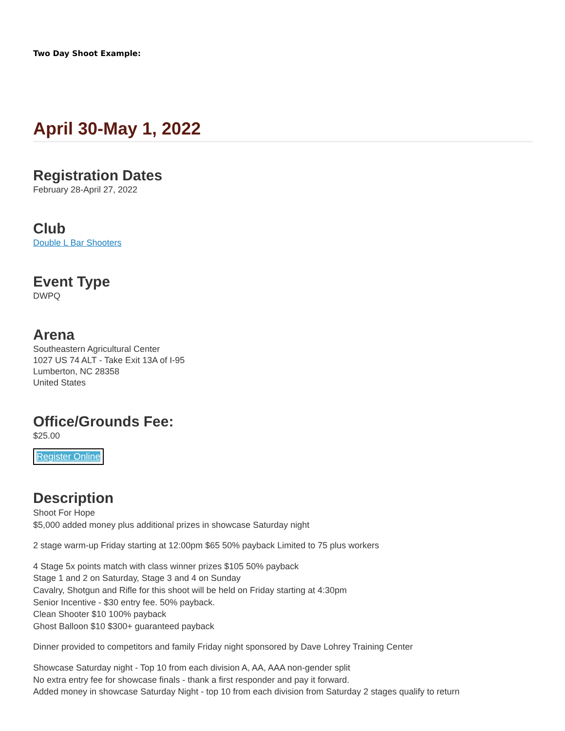Two Day Shoot Example:
April 30-May 1, 2022
Registration Dates
February 28-April 27, 2022
Club
Double L Bar Shooters
Event Type
DWPQ
Arena
Southeastern Agricultural Center
1027 US 74 ALT - Take Exit 13A of I-95
Lumberton, NC 28358
United States
Office/Grounds Fee:
$25.00
Register Online
Description
Shoot For Hope
$5,000 added money plus additional prizes in showcase Saturday night
2 stage warm-up Friday starting at 12:00pm $65 50% payback Limited to 75 plus workers
4 Stage 5x points match with class winner prizes $105 50% payback
Stage 1 and 2 on Saturday, Stage 3 and 4 on Sunday
Cavalry, Shotgun and Rifle for this shoot will be held on Friday starting at 4:30pm
Senior Incentive - $30 entry fee. 50% payback.
Clean Shooter $10 100% payback
Ghost Balloon $10 $300+ guaranteed payback
Dinner provided to competitors and family Friday night sponsored by Dave Lohrey Training Center
Showcase Saturday night - Top 10 from each division A, AA, AAA non-gender split
No extra entry fee for showcase finals - thank a first responder and pay it forward.
Added money in showcase Saturday Night - top 10 from each division from Saturday 2 stages qualify to return